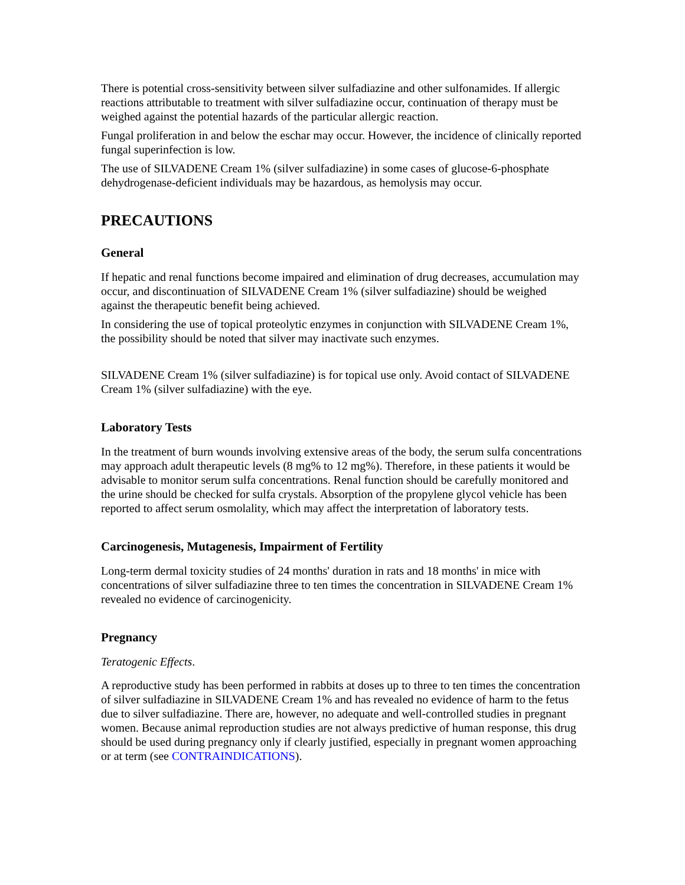There is potential cross-sensitivity between silver sulfadiazine and other sulfonamides. If allergic reactions attributable to treatment with silver sulfadiazine occur, continuation of therapy must be weighed against the potential hazards of the particular allergic reaction.
Fungal proliferation in and below the eschar may occur. However, the incidence of clinically reported fungal superinfection is low.
The use of SILVADENE Cream 1% (silver sulfadiazine) in some cases of glucose-6-phosphate dehydrogenase-deficient individuals may be hazardous, as hemolysis may occur.
PRECAUTIONS
General
If hepatic and renal functions become impaired and elimination of drug decreases, accumulation may occur, and discontinuation of SILVADENE Cream 1% (silver sulfadiazine) should be weighed against the therapeutic benefit being achieved.
In considering the use of topical proteolytic enzymes in conjunction with SILVADENE Cream 1%, the possibility should be noted that silver may inactivate such enzymes.
SILVADENE Cream 1% (silver sulfadiazine) is for topical use only. Avoid contact of SILVADENE Cream 1% (silver sulfadiazine) with the eye.
Laboratory Tests
In the treatment of burn wounds involving extensive areas of the body, the serum sulfa concentrations may approach adult therapeutic levels (8 mg% to 12 mg%). Therefore, in these patients it would be advisable to monitor serum sulfa concentrations. Renal function should be carefully monitored and the urine should be checked for sulfa crystals. Absorption of the propylene glycol vehicle has been reported to affect serum osmolality, which may affect the interpretation of laboratory tests.
Carcinogenesis, Mutagenesis, Impairment of Fertility
Long-term dermal toxicity studies of 24 months' duration in rats and 18 months' in mice with concentrations of silver sulfadiazine three to ten times the concentration in SILVADENE Cream 1% revealed no evidence of carcinogenicity.
Pregnancy
Teratogenic Effects.
A reproductive study has been performed in rabbits at doses up to three to ten times the concentration of silver sulfadiazine in SILVADENE Cream 1% and has revealed no evidence of harm to the fetus due to silver sulfadiazine. There are, however, no adequate and well-controlled studies in pregnant women. Because animal reproduction studies are not always predictive of human response, this drug should be used during pregnancy only if clearly justified, especially in pregnant women approaching or at term (see CONTRAINDICATIONS).